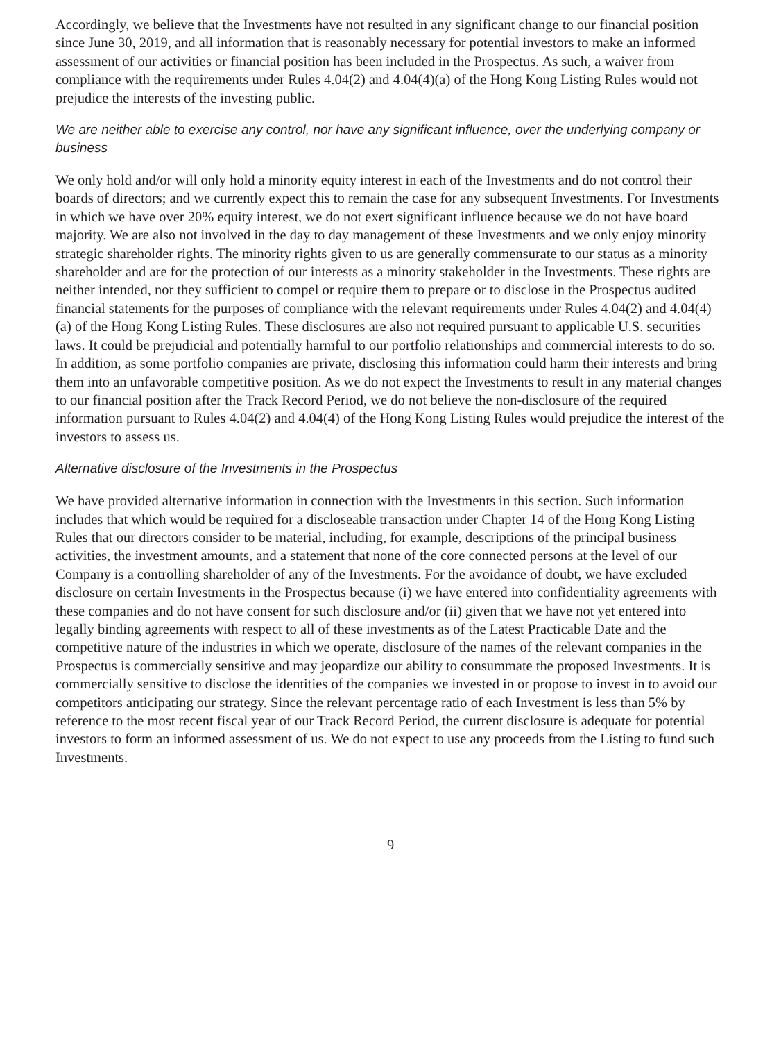Accordingly, we believe that the Investments have not resulted in any significant change to our financial position since June 30, 2019, and all information that is reasonably necessary for potential investors to make an informed assessment of our activities or financial position has been included in the Prospectus. As such, a waiver from compliance with the requirements under Rules 4.04(2) and 4.04(4)(a) of the Hong Kong Listing Rules would not prejudice the interests of the investing public.
We are neither able to exercise any control, nor have any significant influence, over the underlying company or business
We only hold and/or will only hold a minority equity interest in each of the Investments and do not control their boards of directors; and we currently expect this to remain the case for any subsequent Investments. For Investments in which we have over 20% equity interest, we do not exert significant influence because we do not have board majority. We are also not involved in the day to day management of these Investments and we only enjoy minority strategic shareholder rights. The minority rights given to us are generally commensurate to our status as a minority shareholder and are for the protection of our interests as a minority stakeholder in the Investments. These rights are neither intended, nor they sufficient to compel or require them to prepare or to disclose in the Prospectus audited financial statements for the purposes of compliance with the relevant requirements under Rules 4.04(2) and 4.04(4)(a) of the Hong Kong Listing Rules. These disclosures are also not required pursuant to applicable U.S. securities laws. It could be prejudicial and potentially harmful to our portfolio relationships and commercial interests to do so. In addition, as some portfolio companies are private, disclosing this information could harm their interests and bring them into an unfavorable competitive position. As we do not expect the Investments to result in any material changes to our financial position after the Track Record Period, we do not believe the non-disclosure of the required information pursuant to Rules 4.04(2) and 4.04(4) of the Hong Kong Listing Rules would prejudice the interest of the investors to assess us.
Alternative disclosure of the Investments in the Prospectus
We have provided alternative information in connection with the Investments in this section. Such information includes that which would be required for a discloseable transaction under Chapter 14 of the Hong Kong Listing Rules that our directors consider to be material, including, for example, descriptions of the principal business activities, the investment amounts, and a statement that none of the core connected persons at the level of our Company is a controlling shareholder of any of the Investments. For the avoidance of doubt, we have excluded disclosure on certain Investments in the Prospectus because (i) we have entered into confidentiality agreements with these companies and do not have consent for such disclosure and/or (ii) given that we have not yet entered into legally binding agreements with respect to all of these investments as of the Latest Practicable Date and the competitive nature of the industries in which we operate, disclosure of the names of the relevant companies in the Prospectus is commercially sensitive and may jeopardize our ability to consummate the proposed Investments. It is commercially sensitive to disclose the identities of the companies we invested in or propose to invest in to avoid our competitors anticipating our strategy. Since the relevant percentage ratio of each Investment is less than 5% by reference to the most recent fiscal year of our Track Record Period, the current disclosure is adequate for potential investors to form an informed assessment of us. We do not expect to use any proceeds from the Listing to fund such Investments.
9